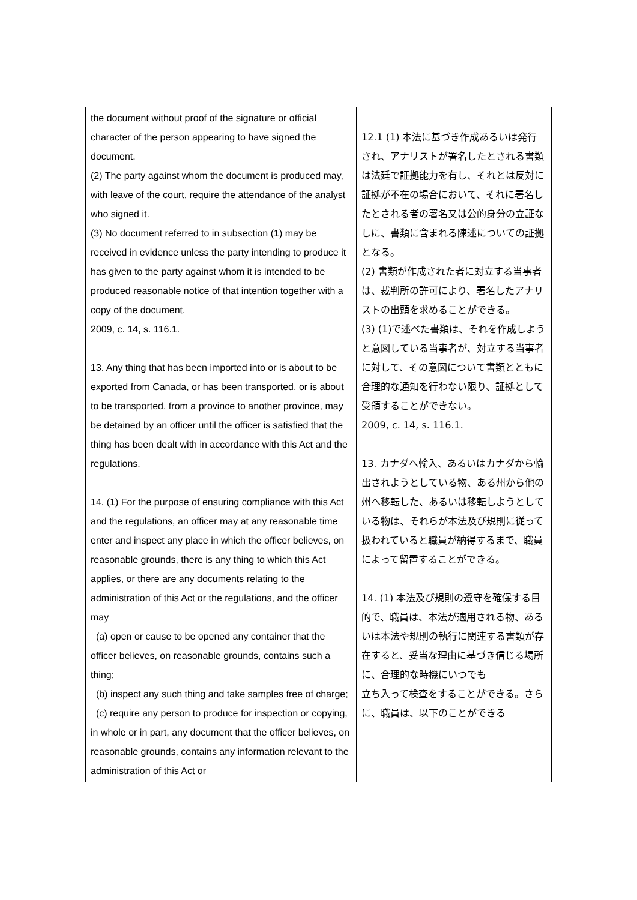| the document without proof of the signature or official character of the person appearing to have signed the document. (2) The party against whom the document is produced may, with leave of the court, require the attendance of the analyst who signed it. (3) No document referred to in subsection (1) may be received in evidence unless the party intending to produce it has given to the party against whom it is intended to be produced reasonable notice of that intention together with a copy of the document. 2009, c. 14, s. 116.1. 13. Any thing that has been imported into or is about to be exported from Canada, or has been transported, or is about to be transported, from a province to another province, may be detained by an officer until the officer is satisfied that the thing has been dealt with in accordance with this Act and the regulations. 14. (1) For the purpose of ensuring compliance with this Act and the regulations, an officer may at any reasonable time enter and inspect any place in which the officer believes, on reasonable grounds, there is any thing to which this Act applies, or there are any documents relating to the administration of this Act or the regulations, and the officer may (a) open or cause to be opened any container that the officer believes, on reasonable grounds, contains such a thing; (b) inspect any such thing and take samples free of charge; (c) require any person to produce for inspection or copying, in whole or in part, any document that the officer believes, on reasonable grounds, contains any information relevant to the administration of this Act or | 12.1 (1) 本法に基づき作成あるいは発行され、アナリストが署名したとされる書類は法廷で証拠能力を有し、それとは反対に証拠が不在の場合において、それに署名したとされる者の署名又は公的身分の立証なしに、書類に含まれる陳述についての証拠となる。 (2) 書類が作成された者に対立する当事者は、裁判所の許可により、署名したアナリストの出頭を求めることができる。 (3) (1)で述べた書類は、それを作成しようと意図している当事者が、対立する当事者に対して、その意図について書類とともに合理的な通知を行わない限り、証拠として受領することができない。 2009, c. 14, s. 116.1. 13. カナダへ輸入、あるいはカナダから輸出されようとしている物、ある州から他の州へ移転した、あるいは移転しようとしている物は、それらが本法及び規則に従って扱われていると職員が納得するまで、職員によって留置することができる。 14. (1) 本法及び規則の遵守を確保する目的で、職員は、本法が適用される物、あるいは本法や規則の執行に関連する書類が存在すると、妥当な理由に基づき信じる場所に、合理的な時機にいつでも 立ち入って検査をすることができる。さらに、職員は、以下のことができる |